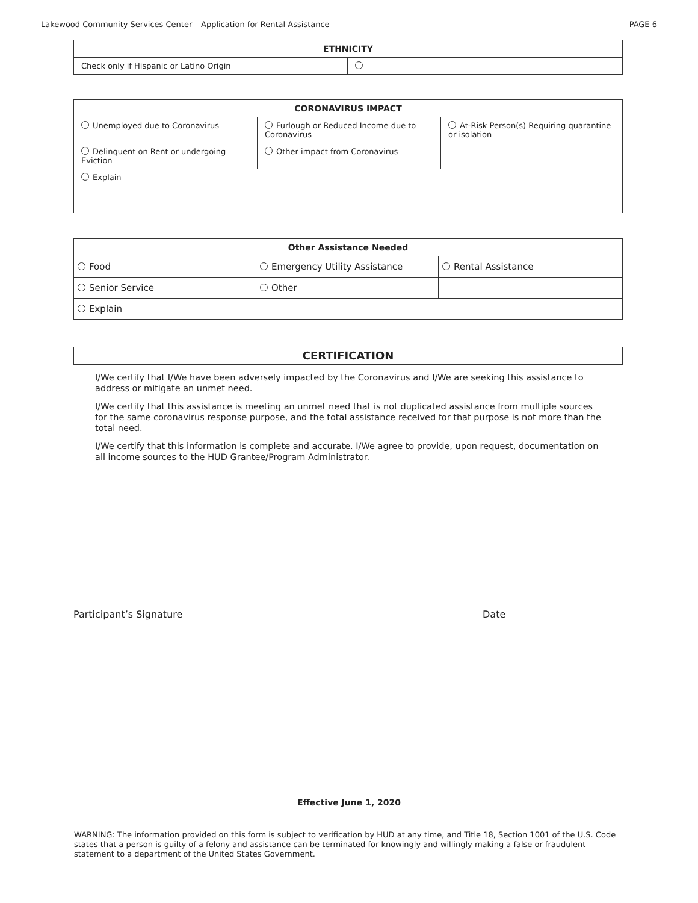Lakewood Community Services Center – Application for Rental Assistance PAGE 6
| ETHNICITY | |
| --- | --- |
| Check only if Hispanic or Latino Origin | |
| CORONAVIRUS IMPACT | | |
| --- | --- | --- |
| Unemployed due to Coronavirus | Furlough or Reduced Income due to Coronavirus | At-Risk Person(s) Requiring quarantine or isolation |
| Delinquent on Rent or undergoing Eviction | Other impact from Coronavirus | |
| Explain | | |
| Other Assistance Needed | | |
| --- | --- | --- |
| Food | Emergency Utility Assistance | Rental Assistance |
| Senior Service | Other | |
| Explain | | |
CERTIFICATION
I/We certify that I/We have been adversely impacted by the Coronavirus and I/We are seeking this assistance to address or mitigate an unmet need.
I/We certify that this assistance is meeting an unmet need that is not duplicated assistance from multiple sources for the same coronavirus response purpose, and the total assistance received for that purpose is not more than the total need.
I/We certify that this information is complete and accurate. I/We agree to provide, upon request, documentation on all income sources to the HUD Grantee/Program Administrator.
Participant’s Signature Date
Effective June 1, 2020
WARNING: The information provided on this form is subject to verification by HUD at any time, and Title 18, Section 1001 of the U.S. Code states that a person is guilty of a felony and assistance can be terminated for knowingly and willingly making a false or fraudulent statement to a department of the United States Government.